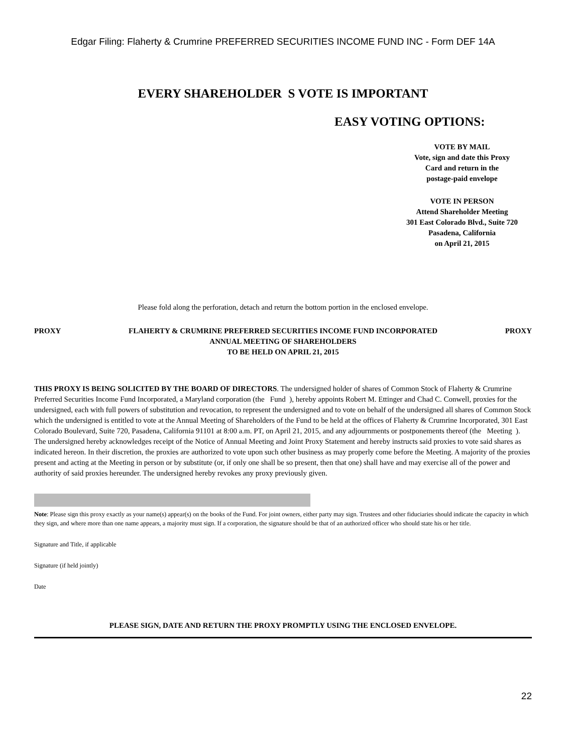Edgar Filing: Flaherty & Crumrine PREFERRED SECURITIES INCOME FUND INC - Form DEF 14A
EVERY SHAREHOLDER S VOTE IS IMPORTANT
EASY VOTING OPTIONS:
VOTE BY MAIL
Vote, sign and date this Proxy
Card and return in the
postage-paid envelope
VOTE IN PERSON
Attend Shareholder Meeting
301 East Colorado Blvd., Suite 720
Pasadena, California
on April 21, 2015
Please fold along the perforation, detach and return the bottom portion in the enclosed envelope.
PROXY FLAHERTY & CRUMRINE PREFERRED SECURITIES INCOME FUND INCORPORATED
ANNUAL MEETING OF SHAREHOLDERS
TO BE HELD ON APRIL 21, 2015 PROXY
THIS PROXY IS BEING SOLICITED BY THE BOARD OF DIRECTORS. The undersigned holder of shares of Common Stock of Flaherty & Crumrine Preferred Securities Income Fund Incorporated, a Maryland corporation (the Fund ), hereby appoints Robert M. Ettinger and Chad C. Conwell, proxies for the undersigned, each with full powers of substitution and revocation, to represent the undersigned and to vote on behalf of the undersigned all shares of Common Stock which the undersigned is entitled to vote at the Annual Meeting of Shareholders of the Fund to be held at the offices of Flaherty & Crumrine Incorporated, 301 East Colorado Boulevard, Suite 720, Pasadena, California 91101 at 8:00 a.m. PT, on April 21, 2015, and any adjournments or postponements thereof (the Meeting ).
The undersigned hereby acknowledges receipt of the Notice of Annual Meeting and Joint Proxy Statement and hereby instructs said proxies to vote said shares as indicated hereon. In their discretion, the proxies are authorized to vote upon such other business as may properly come before the Meeting. A majority of the proxies present and acting at the Meeting in person or by substitute (or, if only one shall be so present, then that one) shall have and may exercise all of the power and authority of said proxies hereunder. The undersigned hereby revokes any proxy previously given.
Note: Please sign this proxy exactly as your name(s) appear(s) on the books of the Fund. For joint owners, either party may sign. Trustees and other fiduciaries should indicate the capacity in which they sign, and where more than one name appears, a majority must sign. If a corporation, the signature should be that of an authorized officer who should state his or her title.
Signature and Title, if applicable
Signature (if held jointly)
Date
PLEASE SIGN, DATE AND RETURN THE PROXY PROMPTLY USING THE ENCLOSED ENVELOPE.
22